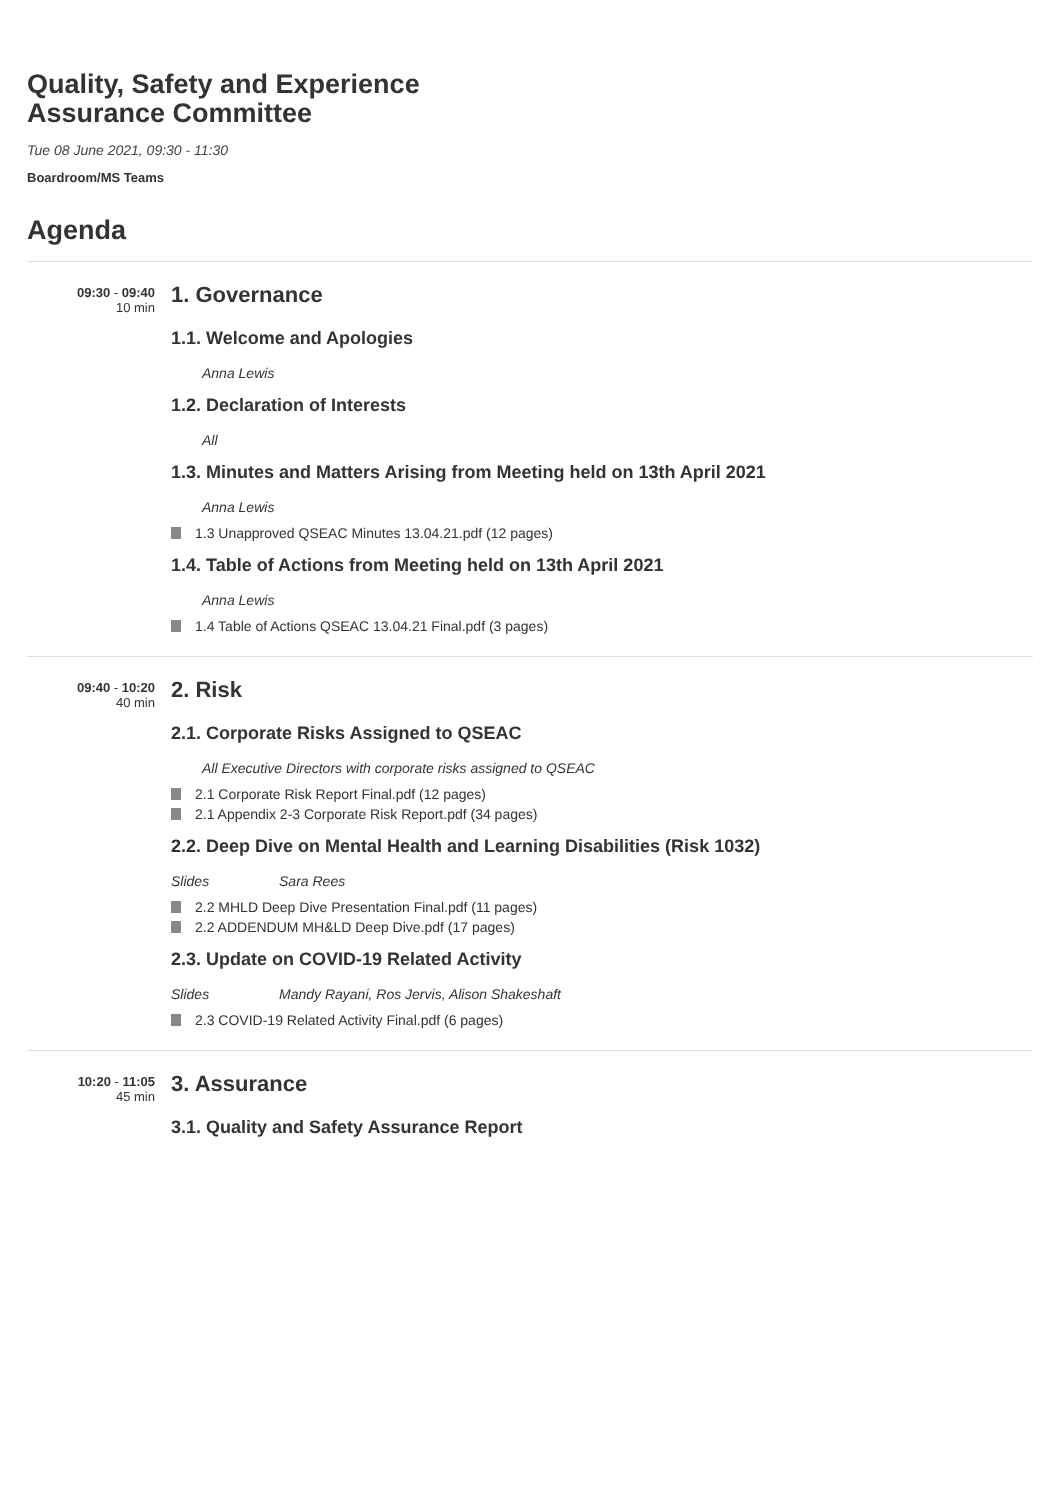Quality, Safety and Experience
Assurance Committee
Tue 08 June 2021, 09:30 - 11:30
Boardroom/MS Teams
Agenda
09:30 - 09:40
10 min
1. Governance
1.1. Welcome and Apologies
Anna Lewis
1.2. Declaration of Interests
All
1.3. Minutes and Matters Arising from Meeting held on 13th April 2021
Anna Lewis
1.3 Unapproved QSEAC Minutes 13.04.21.pdf (12 pages)
1.4. Table of Actions from Meeting held on 13th April 2021
Anna Lewis
1.4 Table of Actions QSEAC 13.04.21 Final.pdf (3 pages)
09:40 - 10:20
40 min
2. Risk
2.1. Corporate Risks Assigned to QSEAC
All Executive Directors with corporate risks assigned to QSEAC
2.1 Corporate Risk Report Final.pdf (12 pages)
2.1 Appendix 2-3 Corporate Risk Report.pdf (34 pages)
2.2. Deep Dive on Mental Health and Learning Disabilities (Risk 1032)
Slides Sara Rees
2.2 MHLD Deep Dive Presentation Final.pdf (11 pages)
2.2 ADDENDUM MH&LD Deep Dive.pdf (17 pages)
2.3. Update on COVID-19 Related Activity
Slides Mandy Rayani, Ros Jervis, Alison Shakeshaft
2.3 COVID-19 Related Activity Final.pdf (6 pages)
10:20 - 11:05
45 min
3. Assurance
3.1. Quality and Safety Assurance Report